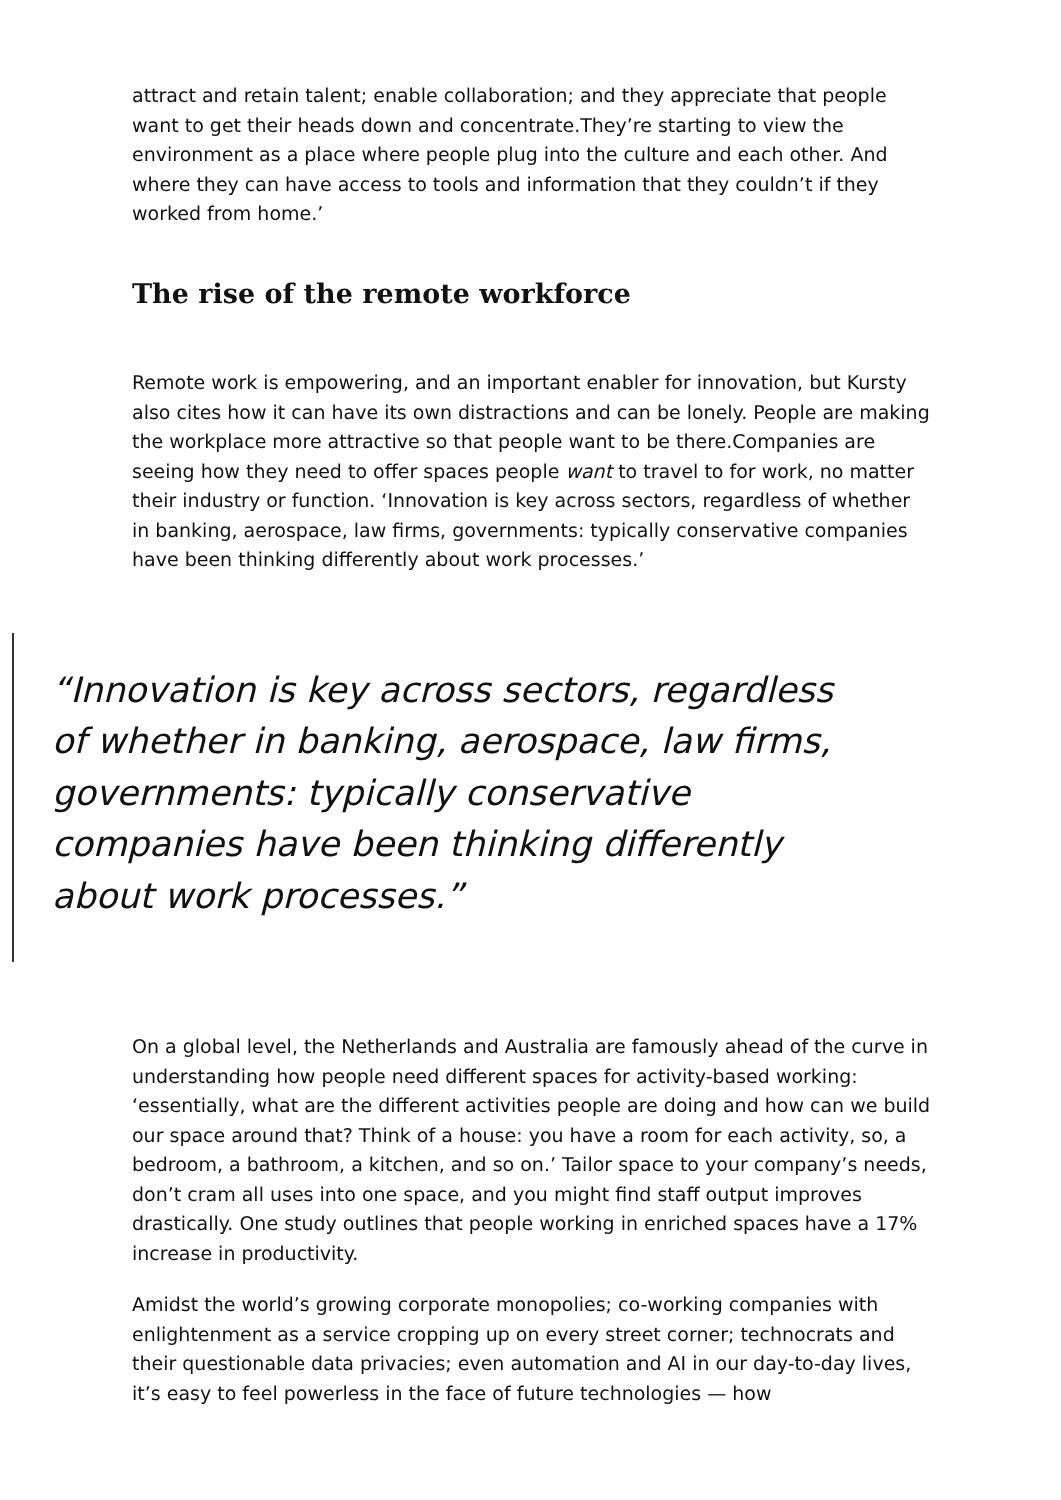attract and retain talent; enable collaboration; and they appreciate that people want to get their heads down and concentrate.They’re starting to view the environment as a place where people plug into the culture and each other. And where they can have access to tools and information that they couldn’t if they worked from home.’
The rise of the remote workforce
Remote work is empowering, and an important enabler for innovation, but Kursty also cites how it can have its own distractions and can be lonely. People are making the workplace more attractive so that people want to be there.Companies are seeing how they need to offer spaces people want to travel to for work, no matter their industry or function. ‘Innovation is key across sectors, regardless of whether in banking, aerospace, law firms, governments: typically conservative companies have been thinking differently about work processes.’
“Innovation is key across sectors, regardless of whether in banking, aerospace, law firms, governments: typically conservative companies have been thinking differently about work processes.”
On a global level, the Netherlands and Australia are famously ahead of the curve in understanding how people need different spaces for activity-based working: ‘essentially, what are the different activities people are doing and how can we build our space around that? Think of a house: you have a room for each activity, so, a bedroom, a bathroom, a kitchen, and so on.’ Tailor space to your company’s needs, don’t cram all uses into one space, and you might find staff output improves drastically. One study outlines that people working in enriched spaces have a 17% increase in productivity.
Amidst the world’s growing corporate monopolies; co-working companies with enlightenment as a service cropping up on every street corner; technocrats and their questionable data privacies; even automation and AI in our day-to-day lives, it’s easy to feel powerless in the face of future technologies — how